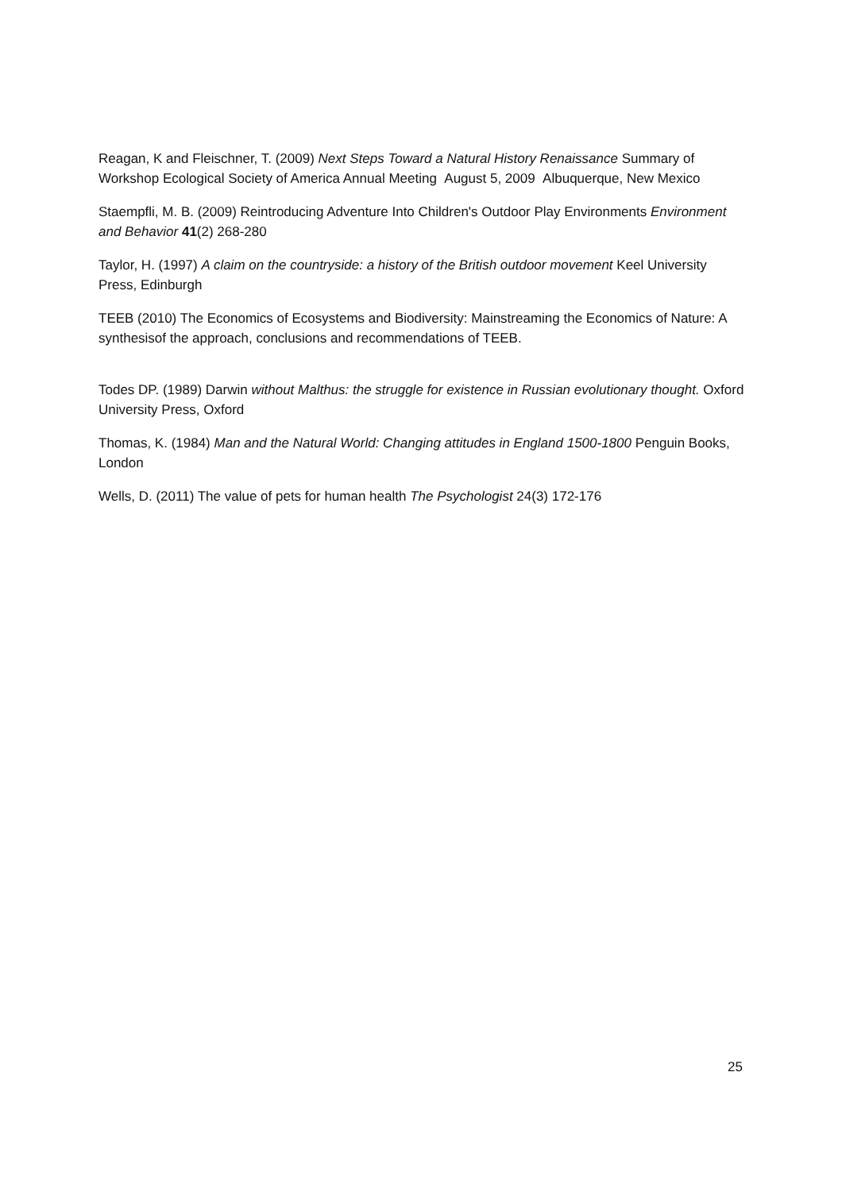Reagan, K and Fleischner, T. (2009) Next Steps Toward a Natural History Renaissance Summary of Workshop Ecological Society of America Annual Meeting August 5, 2009 Albuquerque, New Mexico
Staempfli, M. B. (2009) Reintroducing Adventure Into Children's Outdoor Play Environments Environment and Behavior 41(2) 268-280
Taylor, H. (1997) A claim on the countryside: a history of the British outdoor movement Keel University Press, Edinburgh
TEEB (2010) The Economics of Ecosystems and Biodiversity: Mainstreaming the Economics of Nature: A synthesisof the approach, conclusions and recommendations of TEEB.
Todes DP. (1989) Darwin without Malthus: the struggle for existence in Russian evolutionary thought. Oxford University Press, Oxford
Thomas, K. (1984) Man and the Natural World: Changing attitudes in England 1500-1800 Penguin Books, London
Wells, D. (2011) The value of pets for human health The Psychologist 24(3) 172-176
25